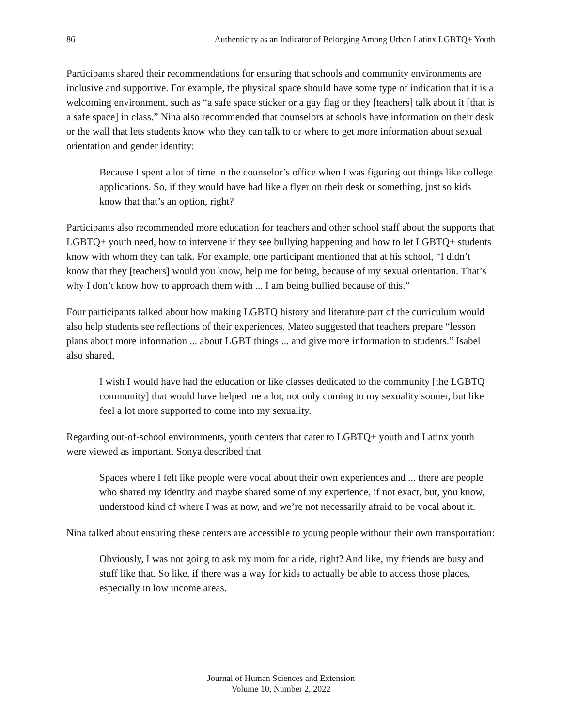86 Authenticity as an Indicator of Belonging Among Urban Latinx LGBTQ+ Youth
Participants shared their recommendations for ensuring that schools and community environments are inclusive and supportive. For example, the physical space should have some type of indication that it is a welcoming environment, such as “a safe space sticker or a gay flag or they [teachers] talk about it [that is a safe space] in class.” Nina also recommended that counselors at schools have information on their desk or the wall that lets students know who they can talk to or where to get more information about sexual orientation and gender identity:
Because I spent a lot of time in the counselor’s office when I was figuring out things like college applications. So, if they would have had like a flyer on their desk or something, just so kids know that that’s an option, right?
Participants also recommended more education for teachers and other school staff about the supports that LGBTQ+ youth need, how to intervene if they see bullying happening and how to let LGBTQ+ students know with whom they can talk. For example, one participant mentioned that at his school, “I didn’t know that they [teachers] would you know, help me for being, because of my sexual orientation. That’s why I don’t know how to approach them with ... I am being bullied because of this.”
Four participants talked about how making LGBTQ history and literature part of the curriculum would also help students see reflections of their experiences. Mateo suggested that teachers prepare “lesson plans about more information ... about LGBT things ... and give more information to students.” Isabel also shared,
I wish I would have had the education or like classes dedicated to the community [the LGBTQ community] that would have helped me a lot, not only coming to my sexuality sooner, but like feel a lot more supported to come into my sexuality.
Regarding out-of-school environments, youth centers that cater to LGBTQ+ youth and Latinx youth were viewed as important. Sonya described that
Spaces where I felt like people were vocal about their own experiences and ... there are people who shared my identity and maybe shared some of my experience, if not exact, but, you know, understood kind of where I was at now, and we’re not necessarily afraid to be vocal about it.
Nina talked about ensuring these centers are accessible to young people without their own transportation:
Obviously, I was not going to ask my mom for a ride, right? And like, my friends are busy and stuff like that. So like, if there was a way for kids to actually be able to access those places, especially in low income areas.
Journal of Human Sciences and Extension
Volume 10, Number 2, 2022